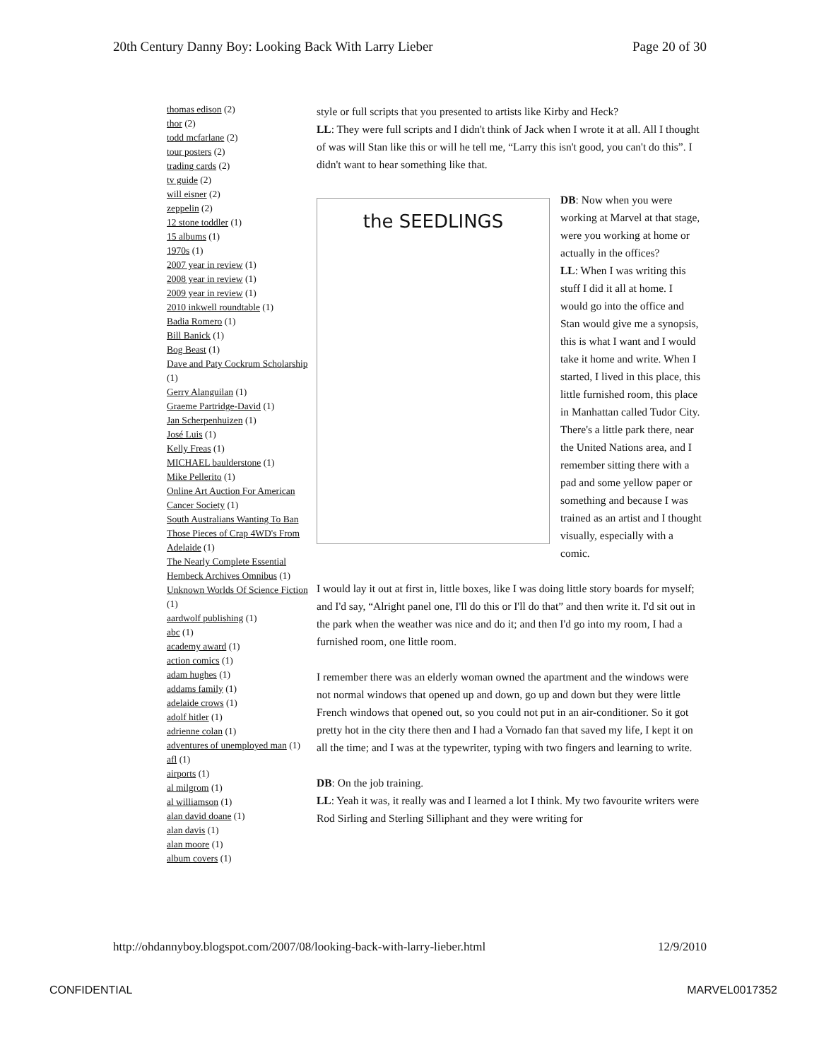20th Century Danny Boy: Looking Back With Larry Lieber Page 20 of 30
thomas edison (2)
thor (2)
todd mcfarlane (2)
tour posters (2)
trading cards (2)
tv guide (2)
will eisner (2)
zeppelin (2)
12 stone toddler (1)
15 albums (1)
1970s (1)
2007 year in review (1)
2008 year in review (1)
2009 year in review (1)
2010 inkwell roundtable (1)
Badia Romero (1)
Bill Banick (1)
Bog Beast (1)
Dave and Paty Cockrum Scholarship (1)
Gerry Alanguilan (1)
Graeme Partridge-David (1)
Jan Scherpenhuizen (1)
José Luis (1)
Kelly Freas (1)
MICHAEL baulderstone (1)
Mike Pellerito (1)
Online Art Auction For American Cancer Society (1)
South Australians Wanting To Ban Those Pieces of Crap 4WD's From Adelaide (1)
The Nearly Complete Essential Hembeck Archives Omnibus (1)
Unknown Worlds Of Science Fiction (1)
aardwolf publishing (1)
abc (1)
academy award (1)
action comics (1)
adam hughes (1)
addams family (1)
adelaide crows (1)
adolf hitler (1)
adrienne colan (1)
adventures of unemployed man (1)
afl (1)
airports (1)
al milgrom (1)
al williamson (1)
alan david doane (1)
alan davis (1)
alan moore (1)
album covers (1)
style or full scripts that you presented to artists like Kirby and Heck?
LL: They were full scripts and I didn't think of Jack when I wrote it at all. All I thought of was will Stan like this or will he tell me, “Larry this isn't good, you can't do this”. I didn't want to hear something like that.
the SEEDLINGS
DB: Now when you were working at Marvel at that stage, were you working at home or actually in the offices?
LL: When I was writing this stuff I did it all at home. I would go into the office and Stan would give me a synopsis, this is what I want and I would take it home and write. When I started, I lived in this place, this little furnished room, this place in Manhattan called Tudor City. There's a little park there, near the United Nations area, and I remember sitting there with a pad and some yellow paper or something and because I was trained as an artist and I thought visually, especially with a comic.
I would lay it out at first in, little boxes, like I was doing little story boards for myself; and I'd say, “Alright panel one, I'll do this or I'll do that” and then write it. I'd sit out in the park when the weather was nice and do it; and then I'd go into my room, I had a furnished room, one little room.
I remember there was an elderly woman owned the apartment and the windows were not normal windows that opened up and down, go up and down but they were little French windows that opened out, so you could not put in an air-conditioner. So it got pretty hot in the city there then and I had a Vornado fan that saved my life, I kept it on all the time; and I was at the typewriter, typing with two fingers and learning to write.
DB: On the job training.
LL: Yeah it was, it really was and I learned a lot I think. My two favourite writers were Rod Sirling and Sterling Silliphant and they were writing for
http://ohdannyboy.blogspot.com/2007/08/looking-back-with-larry-lieber.html 12/9/2010
CONFIDENTIAL MARVEL0017352